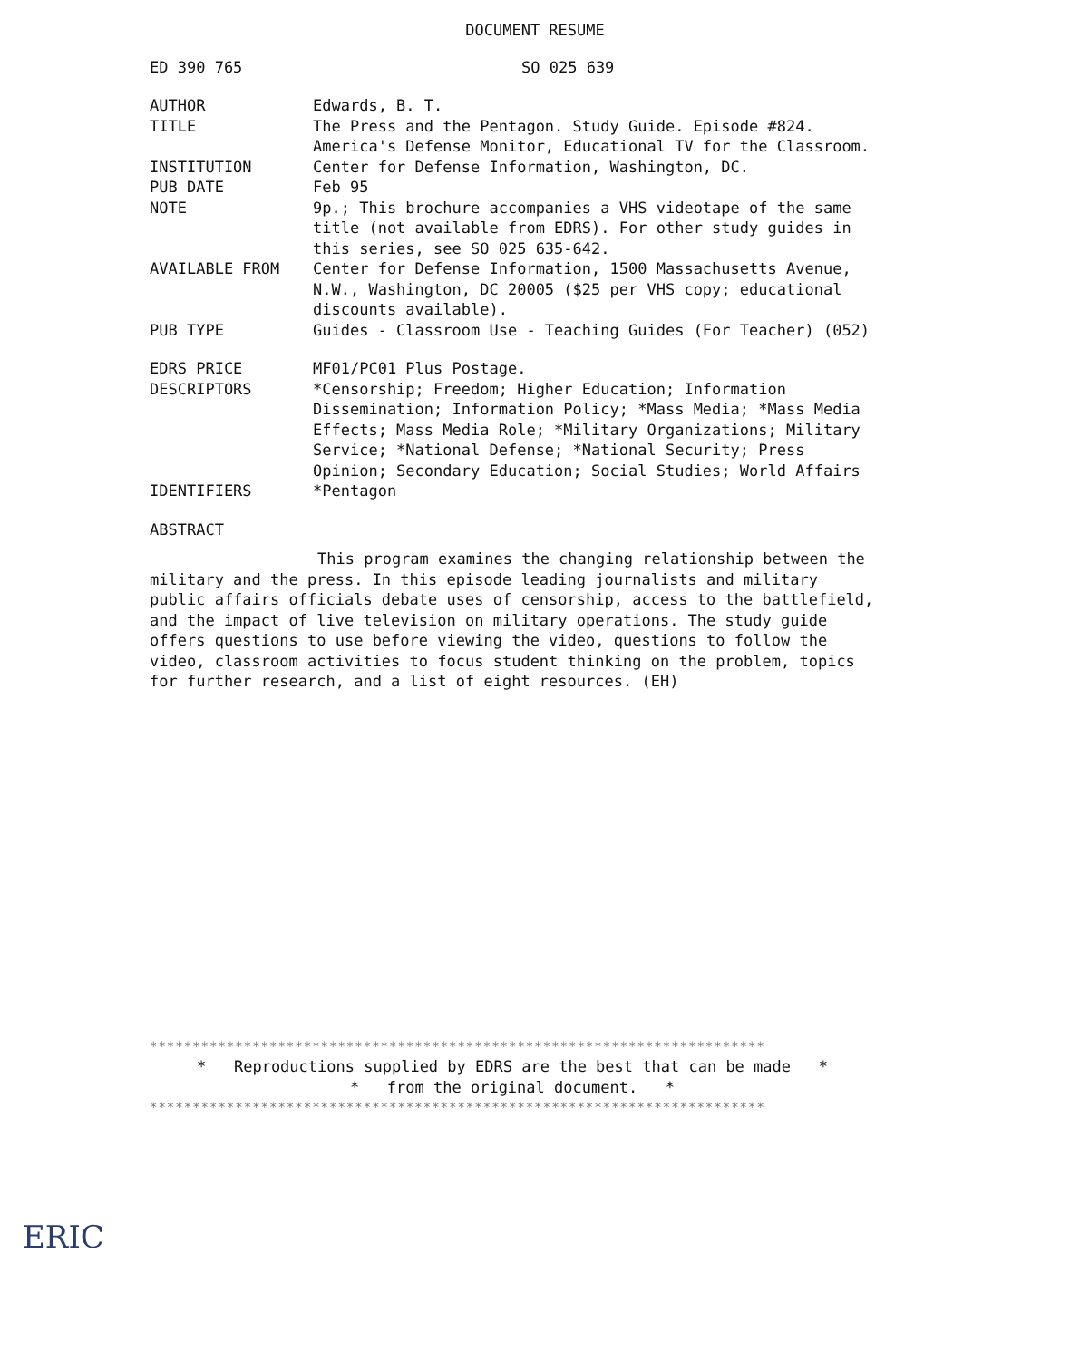DOCUMENT RESUME
ED 390 765 SO 025 639
AUTHOR Edwards, B. T.
TITLE The Press and the Pentagon. Study Guide. Episode #824. America's Defense Monitor, Educational TV for the Classroom.
INSTITUTION Center for Defense Information, Washington, DC.
PUB DATE Feb 95
NOTE 9p.; This brochure accompanies a VHS videotape of the same title (not available from EDRS). For other study guides in this series, see SO 025 635-642.
AVAILABLE FROM Center for Defense Information, 1500 Massachusetts Avenue, N.W., Washington, DC 20005 ($25 per VHS copy; educational discounts available).
PUB TYPE Guides - Classroom Use - Teaching Guides (For Teacher) (052)
EDRS PRICE MF01/PC01 Plus Postage.
DESCRIPTORS *Censorship; Freedom; Higher Education; Information Dissemination; Information Policy; *Mass Media; *Mass Media Effects; Mass Media Role; *Military Organizations; Military Service; *National Defense; *National Security; Press Opinion; Secondary Education; Social Studies; World Affairs
IDENTIFIERS *Pentagon
ABSTRACT
This program examines the changing relationship between the military and the press. In this episode leading journalists and military public affairs officials debate uses of censorship, access to the battlefield, and the impact of live television on military operations. The study guide offers questions to use before viewing the video, questions to follow the video, classroom activities to focus student thinking on the problem, topics for further research, and a list of eight resources. (EH)
************************************************************************
* Reproductions supplied by EDRS are the best that can be made *
* from the original document. *
************************************************************************
ERIC